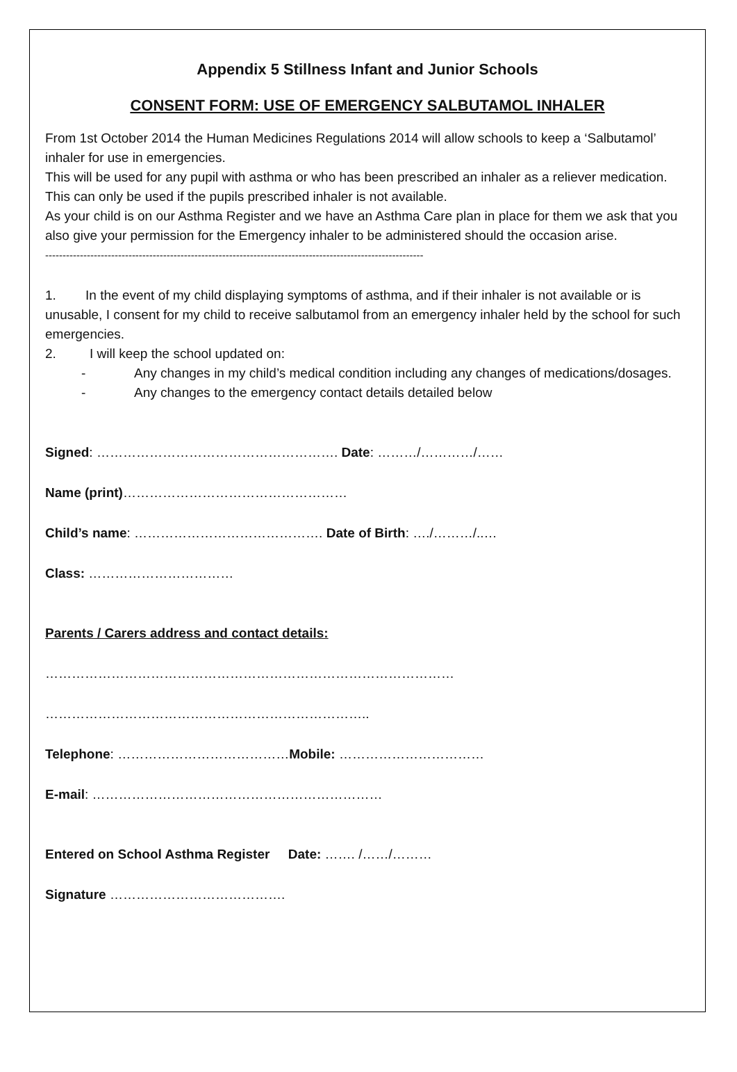Appendix 5 Stillness Infant and Junior Schools
CONSENT FORM: USE OF EMERGENCY SALBUTAMOL INHALER
From 1st October 2014 the Human Medicines Regulations 2014 will allow schools to keep a ‘Salbutamol’ inhaler for use in emergencies.
This will be used for any pupil with asthma or who has been prescribed an inhaler as a reliever medication. This can only be used if the pupils prescribed inhaler is not available.
As your child is on our Asthma Register and we have an Asthma Care plan in place for them we ask that you also give your permission for the Emergency inhaler to be administered should the occasion arise.
-------------------------------------------------------------------------------------------------------------
1. In the event of my child displaying symptoms of asthma, and if their inhaler is not available or is unusable, I consent for my child to receive salbutamol from an emergency inhaler held by the school for such emergencies.
2. I will keep the school updated on:
- Any changes in my child’s medical condition including any changes of medications/dosages.
- Any changes to the emergency contact details detailed below
Signed: ………………………………………………. Date: ………/…………/……
Name (print)……………………………………………
Child’s name: ……………………………………. Date of Birth: …./………/..…
Class: ……………………………
Parents / Carers address and contact details:
…………………………………………………………………………………
………………………………………………………………..
Telephone: …………………………………Mobile: ……………………………
E-mail: …………………………………………………………
Entered on School Asthma Register Date: ……. /……/………
Signature ………………………………….